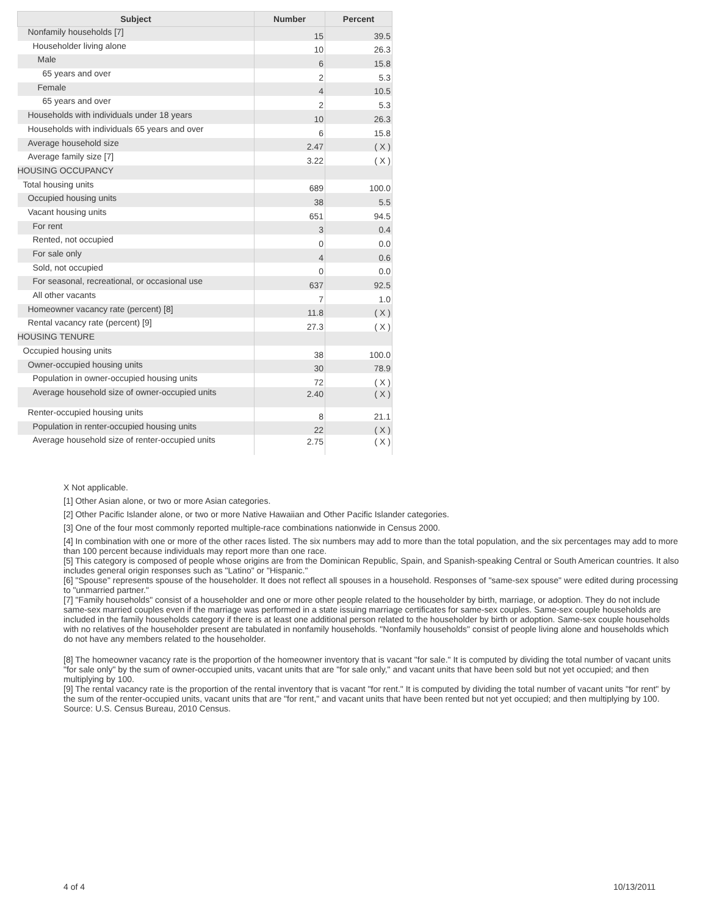| Subject | Number | Percent |
| --- | --- | --- |
| Nonfamily households [7] | 15 | 39.5 |
| Householder living alone | 10 | 26.3 |
| Male | 6 | 15.8 |
| 65 years and over | 2 | 5.3 |
| Female | 4 | 10.5 |
| 65 years and over | 2 | 5.3 |
| Households with individuals under 18 years | 10 | 26.3 |
| Households with individuals 65 years and over | 6 | 15.8 |
| Average household size | 2.47 | ( X ) |
| Average family size [7] | 3.22 | ( X ) |
| HOUSING OCCUPANCY | | |
| Total housing units | 689 | 100.0 |
| Occupied housing units | 38 | 5.5 |
| Vacant housing units | 651 | 94.5 |
| For rent | 3 | 0.4 |
| Rented, not occupied | 0 | 0.0 |
| For sale only | 4 | 0.6 |
| Sold, not occupied | 0 | 0.0 |
| For seasonal, recreational, or occasional use | 637 | 92.5 |
| All other vacants | 7 | 1.0 |
| Homeowner vacancy rate (percent) [8] | 11.8 | ( X ) |
| Rental vacancy rate (percent) [9] | 27.3 | ( X ) |
| HOUSING TENURE | | |
| Occupied housing units | 38 | 100.0 |
| Owner-occupied housing units | 30 | 78.9 |
| Population in owner-occupied housing units | 72 | ( X ) |
| Average household size of owner-occupied units | 2.40 | ( X ) |
| Renter-occupied housing units | 8 | 21.1 |
| Population in renter-occupied housing units | 22 | ( X ) |
| Average household size of renter-occupied units | 2.75 | ( X ) |
X Not applicable.
[1] Other Asian alone, or two or more Asian categories.
[2] Other Pacific Islander alone, or two or more Native Hawaiian and Other Pacific Islander categories.
[3] One of the four most commonly reported multiple-race combinations nationwide in Census 2000.
[4] In combination with one or more of the other races listed. The six numbers may add to more than the total population, and the six percentages may add to more than 100 percent because individuals may report more than one race.
[5] This category is composed of people whose origins are from the Dominican Republic, Spain, and Spanish-speaking Central or South American countries. It also includes general origin responses such as "Latino" or "Hispanic."
[6] "Spouse" represents spouse of the householder. It does not reflect all spouses in a household. Responses of "same-sex spouse" were edited during processing to "unmarried partner."
[7] "Family households" consist of a householder and one or more other people related to the householder by birth, marriage, or adoption. They do not include same-sex married couples even if the marriage was performed in a state issuing marriage certificates for same-sex couples. Same-sex couple households are included in the family households category if there is at least one additional person related to the householder by birth or adoption. Same-sex couple households with no relatives of the householder present are tabulated in nonfamily households. "Nonfamily households" consist of people living alone and households which do not have any members related to the householder.
[8] The homeowner vacancy rate is the proportion of the homeowner inventory that is vacant "for sale." It is computed by dividing the total number of vacant units "for sale only" by the sum of owner-occupied units, vacant units that are "for sale only," and vacant units that have been sold but not yet occupied; and then multiplying by 100.
[9] The rental vacancy rate is the proportion of the rental inventory that is vacant "for rent." It is computed by dividing the total number of vacant units "for rent" by the sum of the renter-occupied units, vacant units that are "for rent," and vacant units that have been rented but not yet occupied; and then multiplying by 100.
Source: U.S. Census Bureau, 2010 Census.
4 of 4 10/13/2011